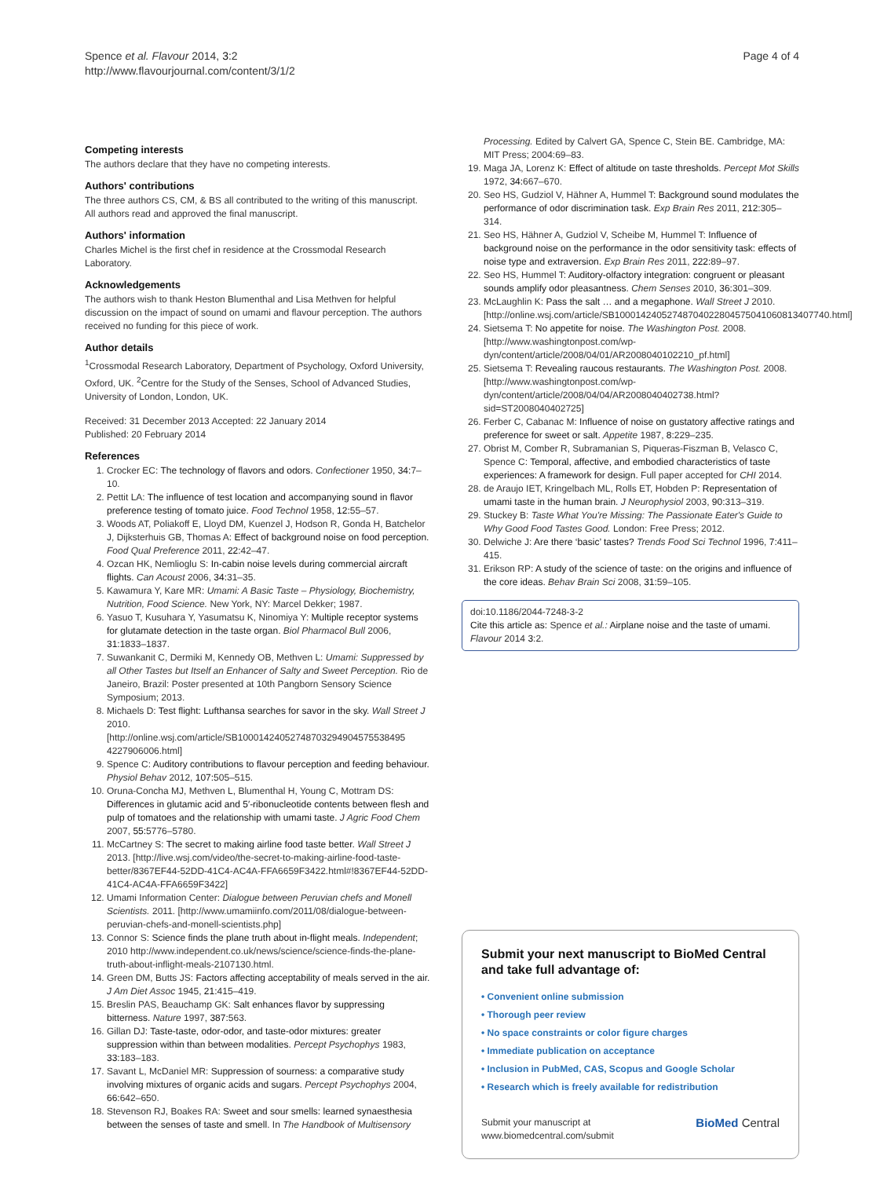Spence et al. Flavour 2014, 3:2
http://www.flavourjournal.com/content/3/1/2
Page 4 of 4
Competing interests
The authors declare that they have no competing interests.
Authors' contributions
The three authors CS, CM, & BS all contributed to the writing of this manuscript. All authors read and approved the final manuscript.
Authors' information
Charles Michel is the first chef in residence at the Crossmodal Research Laboratory.
Acknowledgements
The authors wish to thank Heston Blumenthal and Lisa Methven for helpful discussion on the impact of sound on umami and flavour perception. The authors received no funding for this piece of work.
Author details
<sup>1</sup> Crossmodal Research Laboratory, Department of Psychology, Oxford University, Oxford, UK. <sup>2</sup>Centre for the Study of the Senses, School of Advanced Studies, University of London, London, UK.
Received: 31 December 2013 Accepted: 22 January 2014
Published: 20 February 2014
References
1. Crocker EC: The technology of flavors and odors. Confectioner 1950, 34: 7–10.
2. Pettit LA: The influence of test location and accompanying sound in flavor preference testing of tomato juice. Food Technol 1958, 12: 55–57.
3. Woods AT, Poliakoff E, Lloyd DM, Kuenzel J, Hodson R, Gonda H, Batchelor J, Dijksterhuis GB, Thomas A: Effect of background noise on food perception. Food Qual Preference 2011, 22: 42–47.
4. Ozcan HK, Nemlioglu S: In-cabin noise levels during commercial aircraft flights. Can Acoust 2006, 34: 31–35.
5. Kawamura Y, Kare MR: Umami: A Basic Taste – Physiology, Biochemistry, Nutrition, Food Science. New York, NY: Marcel Dekker; 1987.
6. Yasuo T, Kusuhara Y, Yasumatsu K, Ninomiya Y: Multiple receptor systems for glutamate detection in the taste organ. Biol Pharmacol Bull 2006, 31: 1833–1837.
7. Suwankanit C, Dermiki M, Kennedy OB, Methven L: Umami: Suppressed by all Other Tastes but Itself an Enhancer of Salty and Sweet Perception. Rio de Janeiro, Brazil: Poster presented at 10th Pangborn Sensory Science Symposium; 2013.
8. Michaels D: Test flight: Lufthansa searches for savor in the sky. Wall Street J 2010. [http://online.wsj.com/article/SB10001424052748703294904575538495 4227906006.html]
9. Spence C: Auditory contributions to flavour perception and feeding behaviour. Physiol Behav 2012, 107: 505–515.
10. Oruna-Concha MJ, Methven L, Blumenthal H, Young C, Mottram DS: Differences in glutamic acid and 5′-ribonucleotide contents between flesh and pulp of tomatoes and the relationship with umami taste. J Agric Food Chem 2007, 55: 5776–5780.
11. McCartney S: The secret to making airline food taste better. Wall Street J 2013. [http://live.wsj.com/video/the-secret-to-making-airline-food-taste-better/8367EF44-52DD-41C4-AC4A-FFA6659F3422.html#!8367EF44-52DD-41C4-AC4A-FFA6659F3422]
12. Umami Information Center: Dialogue between Peruvian chefs and Monell Scientists. 2011. [http://www.umamiinfo.com/2011/08/dialogue-between-peruvian-chefs-and-monell-scientists.php]
13. Connor S: Science finds the plane truth about in-flight meals. Independent; 2010 http://www.independent.co.uk/news/science/science-finds-the-plane-truth-about-inflight-meals-2107130.html.
14. Green DM, Butts JS: Factors affecting acceptability of meals served in the air. J Am Diet Assoc 1945, 21: 415–419.
15. Breslin PAS, Beauchamp GK: Salt enhances flavor by suppressing bitterness. Nature 1997, 387: 563.
16. Gillan DJ: Taste-taste, odor-odor, and taste-odor mixtures: greater suppression within than between modalities. Percept Psychophys 1983, 33: 183–183.
17. Savant L, McDaniel MR: Suppression of sourness: a comparative study involving mixtures of organic acids and sugars. Percept Psychophys 2004, 66: 642–650.
18. Stevenson RJ, Boakes RA: Sweet and sour smells: learned synaesthesia between the senses of taste and smell. In The Handbook of Multisensory
Processing. Edited by Calvert GA, Spence C, Stein BE. Cambridge, MA: MIT Press; 2004:69–83.
19. Maga JA, Lorenz K: Effect of altitude on taste thresholds. Percept Mot Skills 1972, 34: 667–670.
20. Seo HS, Gudziol V, Hähner A, Hummel T: Background sound modulates the performance of odor discrimination task. Exp Brain Res 2011, 212: 305–314.
21. Seo HS, Hähner A, Gudziol V, Scheibe M, Hummel T: Influence of background noise on the performance in the odor sensitivity task: effects of noise type and extraversion. Exp Brain Res 2011, 222: 89–97.
22. Seo HS, Hummel T: Auditory-olfactory integration: congruent or pleasant sounds amplify odor pleasantness. Chem Senses 2010, 36: 301–309.
23. McLaughlin K: Pass the salt … and a megaphone. Wall Street J 2010. [http://online.wsj.com/article/SB10001424052748704022804575041060813407740.html]
24. Sietsema T: No appetite for noise. The Washington Post. 2008. [http://www.washingtonpost.com/wp-dyn/content/article/2008/04/01/AR2008040102210_pf.html]
25. Sietsema T: Revealing raucous restaurants. The Washington Post. 2008. [http://www.washingtonpost.com/wp-dyn/content/article/2008/04/04/AR2008040402738.html?sid=ST2008040402725]
26. Ferber C, Cabanac M: Influence of noise on gustatory affective ratings and preference for sweet or salt. Appetite 1987, 8: 229–235.
27. Obrist M, Comber R, Subramanian S, Piqueras-Fiszman B, Velasco C, Spence C: Temporal, affective, and embodied characteristics of taste experiences: A framework for design. Full paper accepted for CHI 2014.
28. de Araujo IET, Kringelbach ML, Rolls ET, Hobden P: Representation of umami taste in the human brain. J Neurophysiol 2003, 90: 313–319.
29. Stuckey B: Taste What You're Missing: The Passionate Eater's Guide to Why Good Food Tastes Good. London: Free Press; 2012.
30. Delwiche J: Are there ‘basic’ tastes? Trends Food Sci Technol 1996, 7: 411–415.
31. Erikson RP: A study of the science of taste: on the origins and influence of the core ideas. Behav Brain Sci 2008, 31: 59–105.
doi:10.1186/2044-7248-3-2
Cite this article as: Spence et al.: Airplane noise and the taste of umami. Flavour 2014 3:2.
Submit your next manuscript to BioMed Central and take full advantage of:
• Convenient online submission
• Thorough peer review
• No space constraints or color figure charges
• Immediate publication on acceptance
• Inclusion in PubMed, CAS, Scopus and Google Scholar
• Research which is freely available for redistribution
Submit your manuscript at
www.biomedcentral.com/submit
BioMed Central